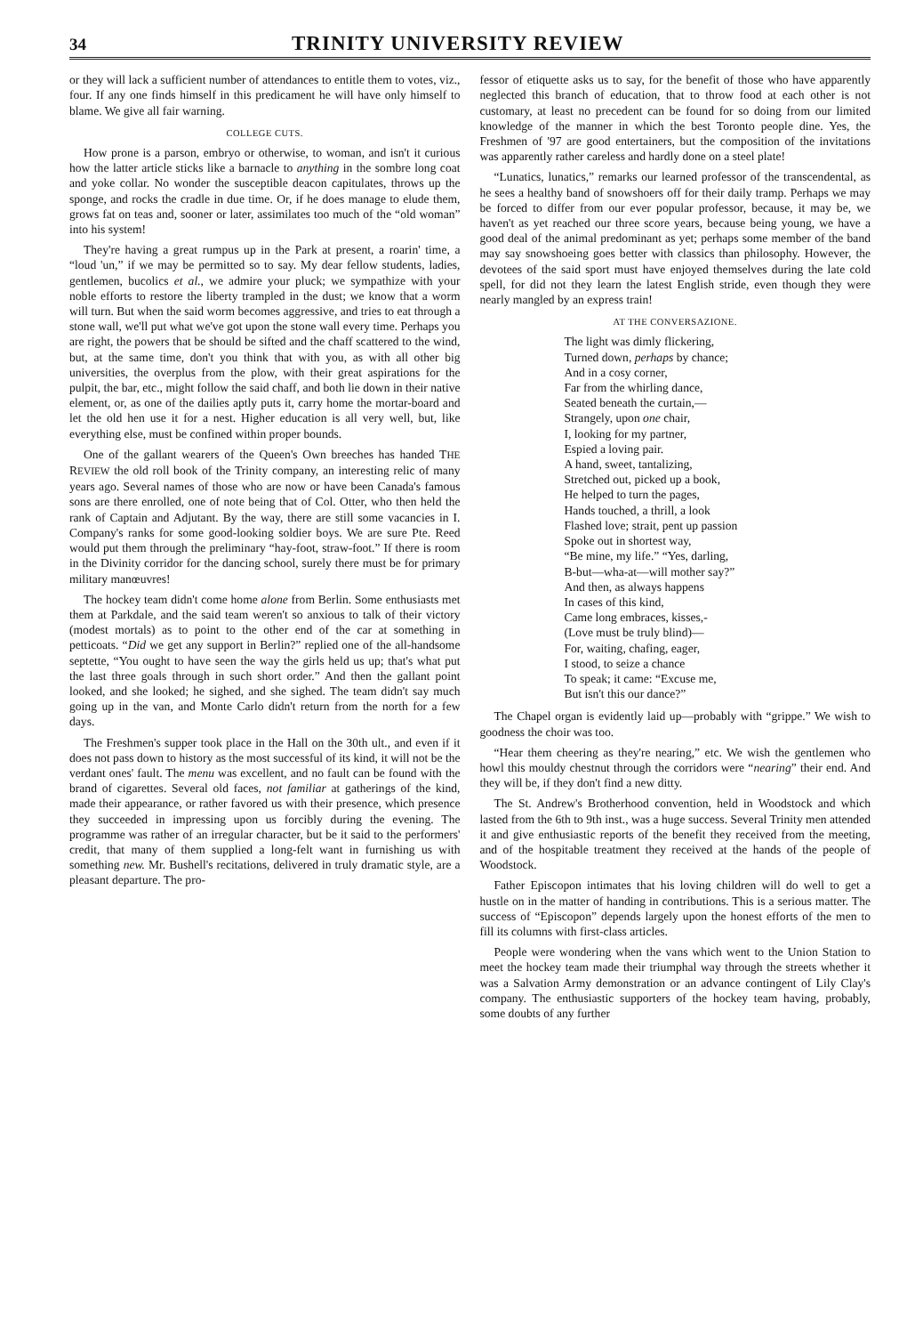34 TRINITY UNIVERSITY REVIEW
or they will lack a sufficient number of attendances to entitle them to votes, viz., four. If any one finds himself in this predicament he will have only himself to blame. We give all fair warning.
COLLEGE CUTS.
How prone is a parson, embryo or otherwise, to woman, and isn't it curious how the latter article sticks like a barnacle to anything in the sombre long coat and yoke collar. No wonder the susceptible deacon capitulates, throws up the sponge, and rocks the cradle in due time. Or, if he does manage to elude them, grows fat on teas and, sooner or later, assimilates too much of the “old woman” into his system!
They're having a great rumpus up in the Park at present, a roarin' time, a “loud 'un,” if we may be permitted so to say. My dear fellow students, ladies, gentlemen, bucolics et al., we admire your pluck; we sympathize with your noble efforts to restore the liberty trampled in the dust; we know that a worm will turn. But when the said worm becomes aggressive, and tries to eat through a stone wall, we'll put what we've got upon the stone wall every time. Perhaps you are right, the powers that be should be sifted and the chaff scattered to the wind, but, at the same time, don't you think that with you, as with all other big universities, the overplus from the plow, with their great aspirations for the pulpit, the bar, etc., might follow the said chaff, and both lie down in their native element, or, as one of the dailies aptly puts it, carry home the mortar-board and let the old hen use it for a nest. Higher education is all very well, but, like everything else, must be confined within proper bounds.
One of the gallant wearers of the Queen's Own breeches has handed THE REVIEW the old roll book of the Trinity company, an interesting relic of many years ago. Several names of those who are now or have been Canada's famous sons are there enrolled, one of note being that of Col. Otter, who then held the rank of Captain and Adjutant. By the way, there are still some vacancies in I. Company's ranks for some good-looking soldier boys. We are sure Pte. Reed would put them through the preliminary “hay-foot, straw-foot.” If there is room in the Divinity corridor for the dancing school, surely there must be for primary military manœuvres!
The hockey team didn't come home alone from Berlin. Some enthusiasts met them at Parkdale, and the said team weren't so anxious to talk of their victory (modest mortals) as to point to the other end of the car at something in petticoats. “Did we get any support in Berlin?” replied one of the all-handsome septette, “You ought to have seen the way the girls held us up; that's what put the last three goals through in such short order.” And then the gallant point looked, and she looked; he sighed, and she sighed. The team didn't say much going up in the van, and Monte Carlo didn't return from the north for a few days.
The Freshmen's supper took place in the Hall on the 30th ult., and even if it does not pass down to history as the most successful of its kind, it will not be the verdant ones' fault. The menu was excellent, and no fault can be found with the brand of cigarettes. Several old faces, not familiar at gatherings of the kind, made their appearance, or rather favored us with their presence, which presence they succeeded in impressing upon us forcibly during the evening. The programme was rather of an irregular character, but be it said to the performers' credit, that many of them supplied a long-felt want in furnishing us with something new. Mr. Bushell's recitations, delivered in truly dramatic style, are a pleasant departure. The pro-
fessor of etiquette asks us to say, for the benefit of those who have apparently neglected this branch of education, that to throw food at each other is not customary, at least no precedent can be found for so doing from our limited knowledge of the manner in which the best Toronto people dine. Yes, the Freshmen of '97 are good entertainers, but the composition of the invitations was apparently rather careless and hardly done on a steel plate!
“Lunatics, lunatics,” remarks our learned professor of the transcendental, as he sees a healthy band of snowshoers off for their daily tramp. Perhaps we may be forced to differ from our ever popular professor, because, it may be, we haven't as yet reached our three score years, because being young, we have a good deal of the animal predominant as yet; perhaps some member of the band may say snowshoeing goes better with classics than philosophy. However, the devotees of the said sport must have enjoyed themselves during the late cold spell, for did not they learn the latest English stride, even though they were nearly mangled by an express train!
AT THE CONVERSAZIONE.
The light was dimly flickering,
Turned down, perhaps by chance;
And in a cosy corner,
Far from the whirling dance,
Seated beneath the curtain,—
Strangely, upon one chair,
I, looking for my partner,
Espied a loving pair.
A hand, sweet, tantalizing,
Stretched out, picked up a book,
He helped to turn the pages,
Hands touched, a thrill, a look
Flashed love; strait, pent up passion
Spoke out in shortest way,
“Be mine, my life.” “Yes, darling,
B-but—wha-at—will mother say?”
And then, as always happens
In cases of this kind,
Came long embraces, kisses,-
(Love must be truly blind)—
For, waiting, chafing, eager,
I stood, to seize a chance
To speak; it came: “Excuse me,
But isn't this our dance?”
The Chapel organ is evidently laid up—probably with “grippe.” We wish to goodness the choir was too.
“Hear them cheering as they're nearing,” etc. We wish the gentlemen who howl this mouldy chestnut through the corridors were “nearing” their end. And they will be, if they don't find a new ditty.
The St. Andrew's Brotherhood convention, held in Woodstock and which lasted from the 6th to 9th inst., was a huge success. Several Trinity men attended it and give enthusiastic reports of the benefit they received from the meeting, and of the hospitable treatment they received at the hands of the people of Woodstock.
Father Episcopon intimates that his loving children will do well to get a hustle on in the matter of handing in contributions. This is a serious matter. The success of “Episcopon” depends largely upon the honest efforts of the men to fill its columns with first-class articles.
People were wondering when the vans which went to the Union Station to meet the hockey team made their triumphal way through the streets whether it was a Salvation Army demonstration or an advance contingent of Lily Clay's company. The enthusiastic supporters of the hockey team having, probably, some doubts of any further